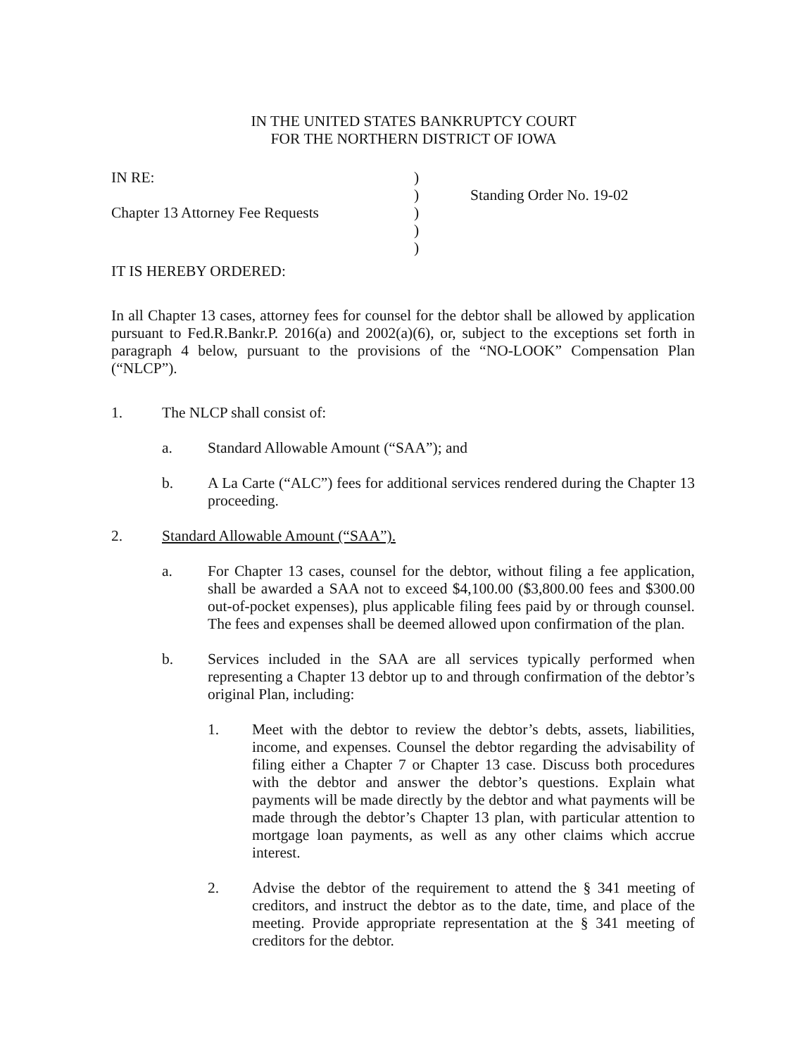IN THE UNITED STATES BANKRUPTCY COURT
FOR THE NORTHERN DISTRICT OF IOWA
IN RE:
Chapter 13 Attorney Fee Requests
)
)
)
)
)
Standing Order No. 19-02
IT IS HEREBY ORDERED:
In all Chapter 13 cases, attorney fees for counsel for the debtor shall be allowed by application pursuant to Fed.R.Bankr.P. 2016(a) and 2002(a)(6), or, subject to the exceptions set forth in paragraph 4 below, pursuant to the provisions of the “NO-LOOK” Compensation Plan (“NLCP”).
1. The NLCP shall consist of:
a. Standard Allowable Amount (“SAA”); and
b. A La Carte (“ALC”) fees for additional services rendered during the Chapter 13 proceeding.
2. Standard Allowable Amount (“SAA”).
a. For Chapter 13 cases, counsel for the debtor, without filing a fee application, shall be awarded a SAA not to exceed $4,100.00 ($3,800.00 fees and $300.00 out-of-pocket expenses), plus applicable filing fees paid by or through counsel. The fees and expenses shall be deemed allowed upon confirmation of the plan.
b. Services included in the SAA are all services typically performed when representing a Chapter 13 debtor up to and through confirmation of the debtor’s original Plan, including:
1. Meet with the debtor to review the debtor’s debts, assets, liabilities, income, and expenses. Counsel the debtor regarding the advisability of filing either a Chapter 7 or Chapter 13 case. Discuss both procedures with the debtor and answer the debtor’s questions. Explain what payments will be made directly by the debtor and what payments will be made through the debtor’s Chapter 13 plan, with particular attention to mortgage loan payments, as well as any other claims which accrue interest.
2. Advise the debtor of the requirement to attend the § 341 meeting of creditors, and instruct the debtor as to the date, time, and place of the meeting. Provide appropriate representation at the § 341 meeting of creditors for the debtor.